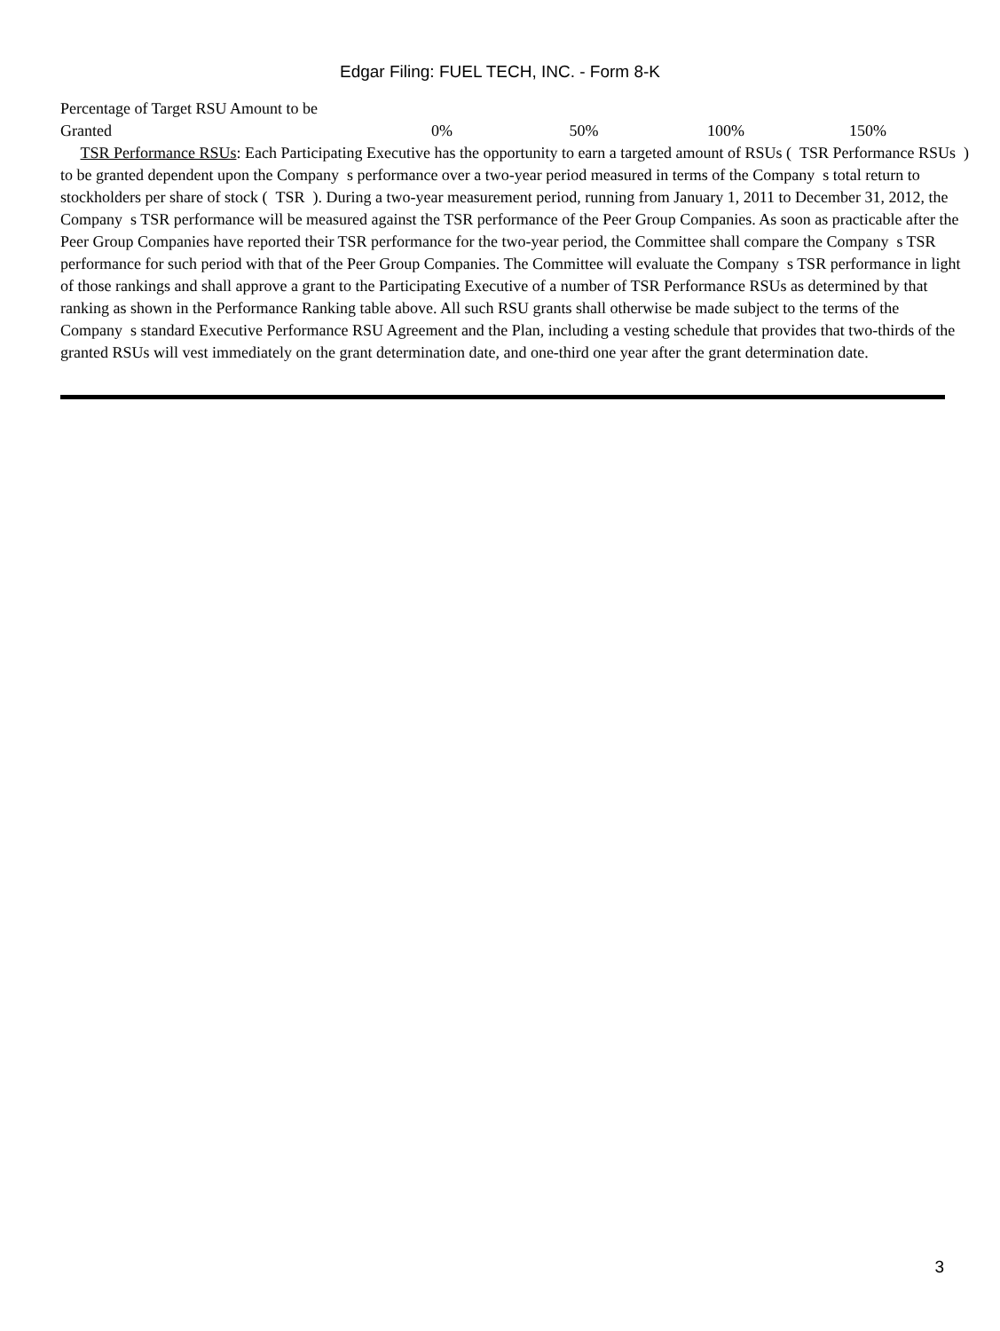Edgar Filing: FUEL TECH, INC. - Form 8-K
| Percentage of Target RSU Amount to be Granted | 0% | 50% | 100% | 150% |
TSR Performance RSUs: Each Participating Executive has the opportunity to earn a targeted amount of RSUs ( TSR Performance RSUs ) to be granted dependent upon the Company s performance over a two-year period measured in terms of the Company s total return to stockholders per share of stock ( TSR ). During a two-year measurement period, running from January 1, 2011 to December 31, 2012, the Company s TSR performance will be measured against the TSR performance of the Peer Group Companies. As soon as practicable after the Peer Group Companies have reported their TSR performance for the two-year period, the Committee shall compare the Company s TSR performance for such period with that of the Peer Group Companies. The Committee will evaluate the Company s TSR performance in light of those rankings and shall approve a grant to the Participating Executive of a number of TSR Performance RSUs as determined by that ranking as shown in the Performance Ranking table above. All such RSU grants shall otherwise be made subject to the terms of the Company s standard Executive Performance RSU Agreement and the Plan, including a vesting schedule that provides that two-thirds of the granted RSUs will vest immediately on the grant determination date, and one-third one year after the grant determination date.
3